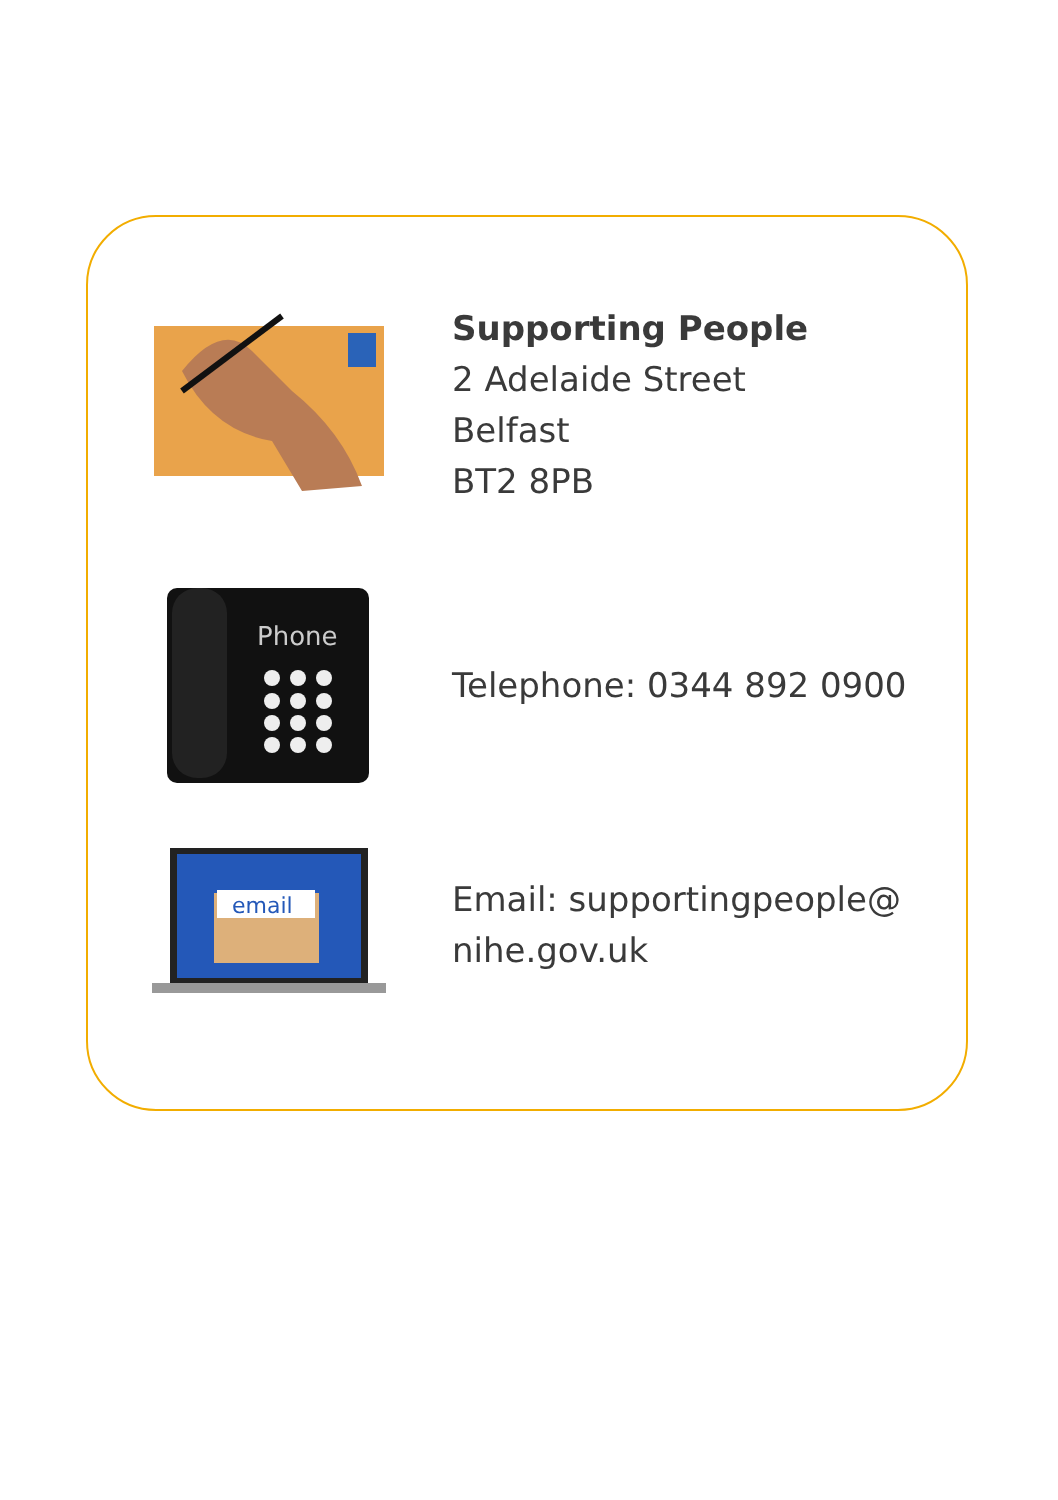Supporting People
2 Adelaide Street
Belfast
BT2 8PB
Phone
Telephone: 0344 892 0900
email
Email: supportingpeople@
nihe.gov.uk